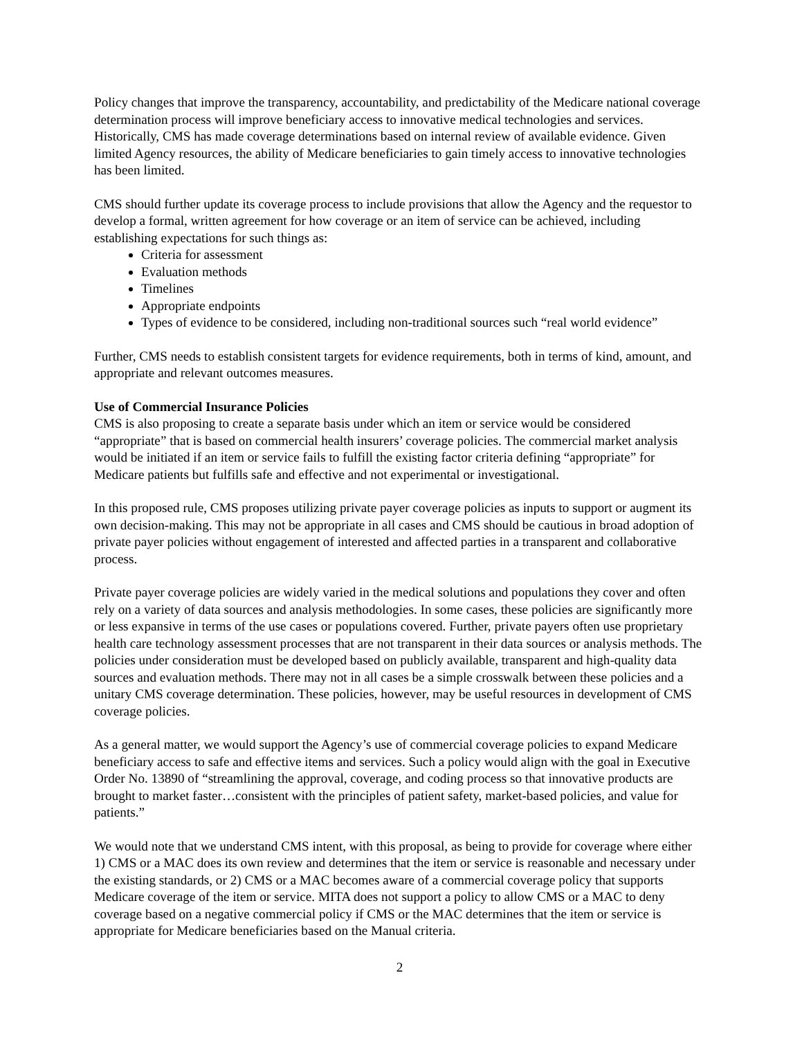Policy changes that improve the transparency, accountability, and predictability of the Medicare national coverage determination process will improve beneficiary access to innovative medical technologies and services. Historically, CMS has made coverage determinations based on internal review of available evidence. Given limited Agency resources, the ability of Medicare beneficiaries to gain timely access to innovative technologies has been limited.
CMS should further update its coverage process to include provisions that allow the Agency and the requestor to develop a formal, written agreement for how coverage or an item of service can be achieved, including establishing expectations for such things as:
Criteria for assessment
Evaluation methods
Timelines
Appropriate endpoints
Types of evidence to be considered, including non-traditional sources such “real world evidence”
Further, CMS needs to establish consistent targets for evidence requirements, both in terms of kind, amount, and appropriate and relevant outcomes measures.
Use of Commercial Insurance Policies
CMS is also proposing to create a separate basis under which an item or service would be considered “appropriate” that is based on commercial health insurers’ coverage policies. The commercial market analysis would be initiated if an item or service fails to fulfill the existing factor criteria defining “appropriate” for Medicare patients but fulfills safe and effective and not experimental or investigational.
In this proposed rule, CMS proposes utilizing private payer coverage policies as inputs to support or augment its own decision-making. This may not be appropriate in all cases and CMS should be cautious in broad adoption of private payer policies without engagement of interested and affected parties in a transparent and collaborative process.
Private payer coverage policies are widely varied in the medical solutions and populations they cover and often rely on a variety of data sources and analysis methodologies. In some cases, these policies are significantly more or less expansive in terms of the use cases or populations covered. Further, private payers often use proprietary health care technology assessment processes that are not transparent in their data sources or analysis methods. The policies under consideration must be developed based on publicly available, transparent and high-quality data sources and evaluation methods. There may not in all cases be a simple crosswalk between these policies and a unitary CMS coverage determination. These policies, however, may be useful resources in development of CMS coverage policies.
As a general matter, we would support the Agency’s use of commercial coverage policies to expand Medicare beneficiary access to safe and effective items and services. Such a policy would align with the goal in Executive Order No. 13890 of “streamlining the approval, coverage, and coding process so that innovative products are brought to market faster…consistent with the principles of patient safety, market-based policies, and value for patients.”
We would note that we understand CMS intent, with this proposal, as being to provide for coverage where either 1) CMS or a MAC does its own review and determines that the item or service is reasonable and necessary under the existing standards, or 2) CMS or a MAC becomes aware of a commercial coverage policy that supports Medicare coverage of the item or service. MITA does not support a policy to allow CMS or a MAC to deny coverage based on a negative commercial policy if CMS or the MAC determines that the item or service is appropriate for Medicare beneficiaries based on the Manual criteria.
2